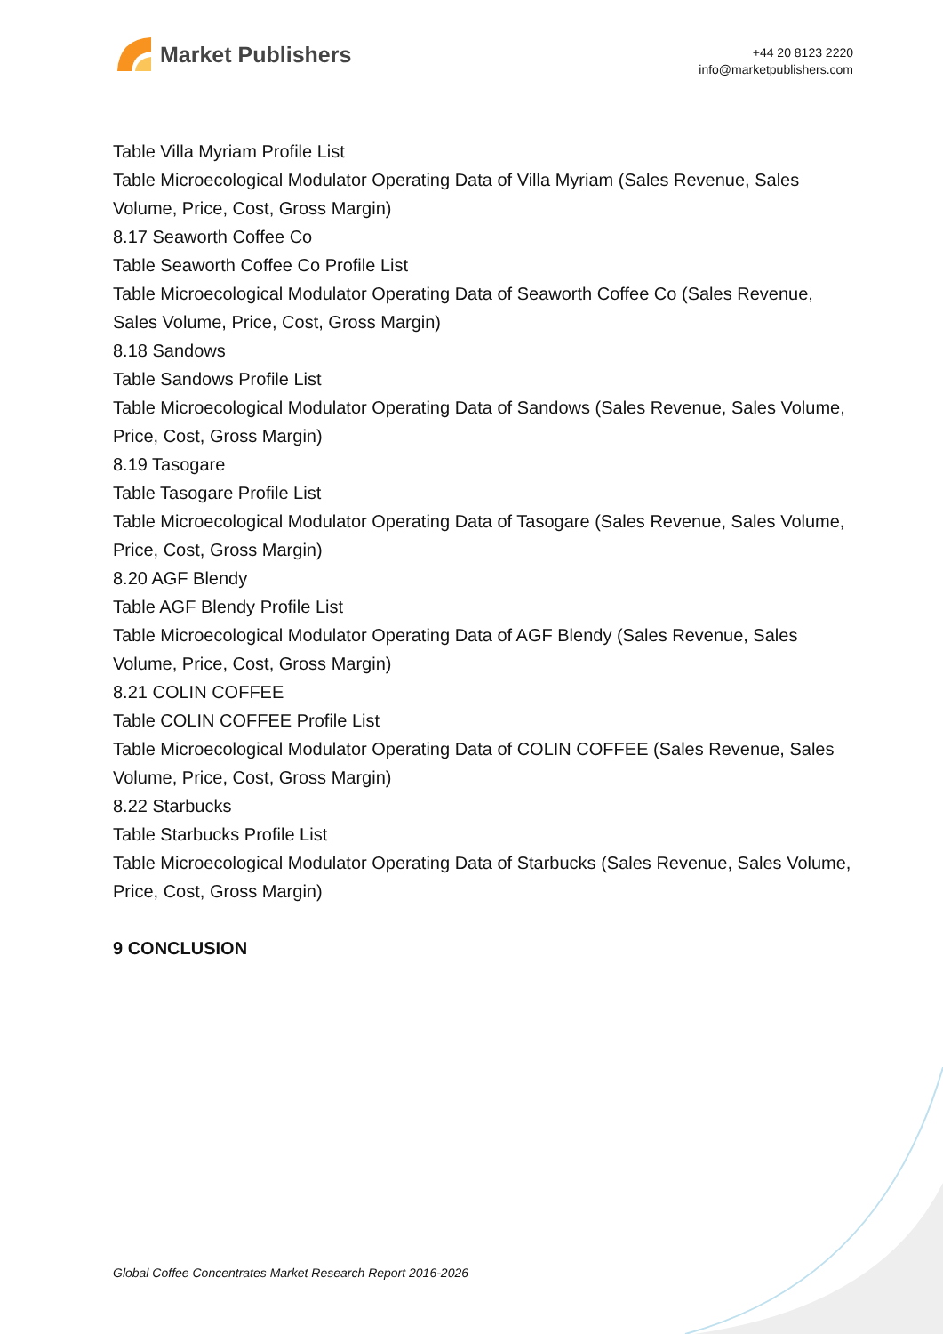Market Publishers
+44 20 8123 2220
info@marketpublishers.com
Table Villa Myriam Profile List
Table Microecological Modulator Operating Data of Villa Myriam (Sales Revenue, Sales Volume, Price, Cost, Gross Margin)
8.17 Seaworth Coffee Co
Table Seaworth Coffee Co Profile List
Table Microecological Modulator Operating Data of Seaworth Coffee Co (Sales Revenue, Sales Volume, Price, Cost, Gross Margin)
8.18 Sandows
Table Sandows Profile List
Table Microecological Modulator Operating Data of Sandows (Sales Revenue, Sales Volume, Price, Cost, Gross Margin)
8.19 Tasogare
Table Tasogare Profile List
Table Microecological Modulator Operating Data of Tasogare (Sales Revenue, Sales Volume, Price, Cost, Gross Margin)
8.20 AGF Blendy
Table AGF Blendy Profile List
Table Microecological Modulator Operating Data of AGF Blendy (Sales Revenue, Sales Volume, Price, Cost, Gross Margin)
8.21 COLIN COFFEE
Table COLIN COFFEE Profile List
Table Microecological Modulator Operating Data of COLIN COFFEE (Sales Revenue, Sales Volume, Price, Cost, Gross Margin)
8.22 Starbucks
Table Starbucks Profile List
Table Microecological Modulator Operating Data of Starbucks (Sales Revenue, Sales Volume, Price, Cost, Gross Margin)
9 CONCLUSION
Global Coffee Concentrates Market Research Report 2016-2026